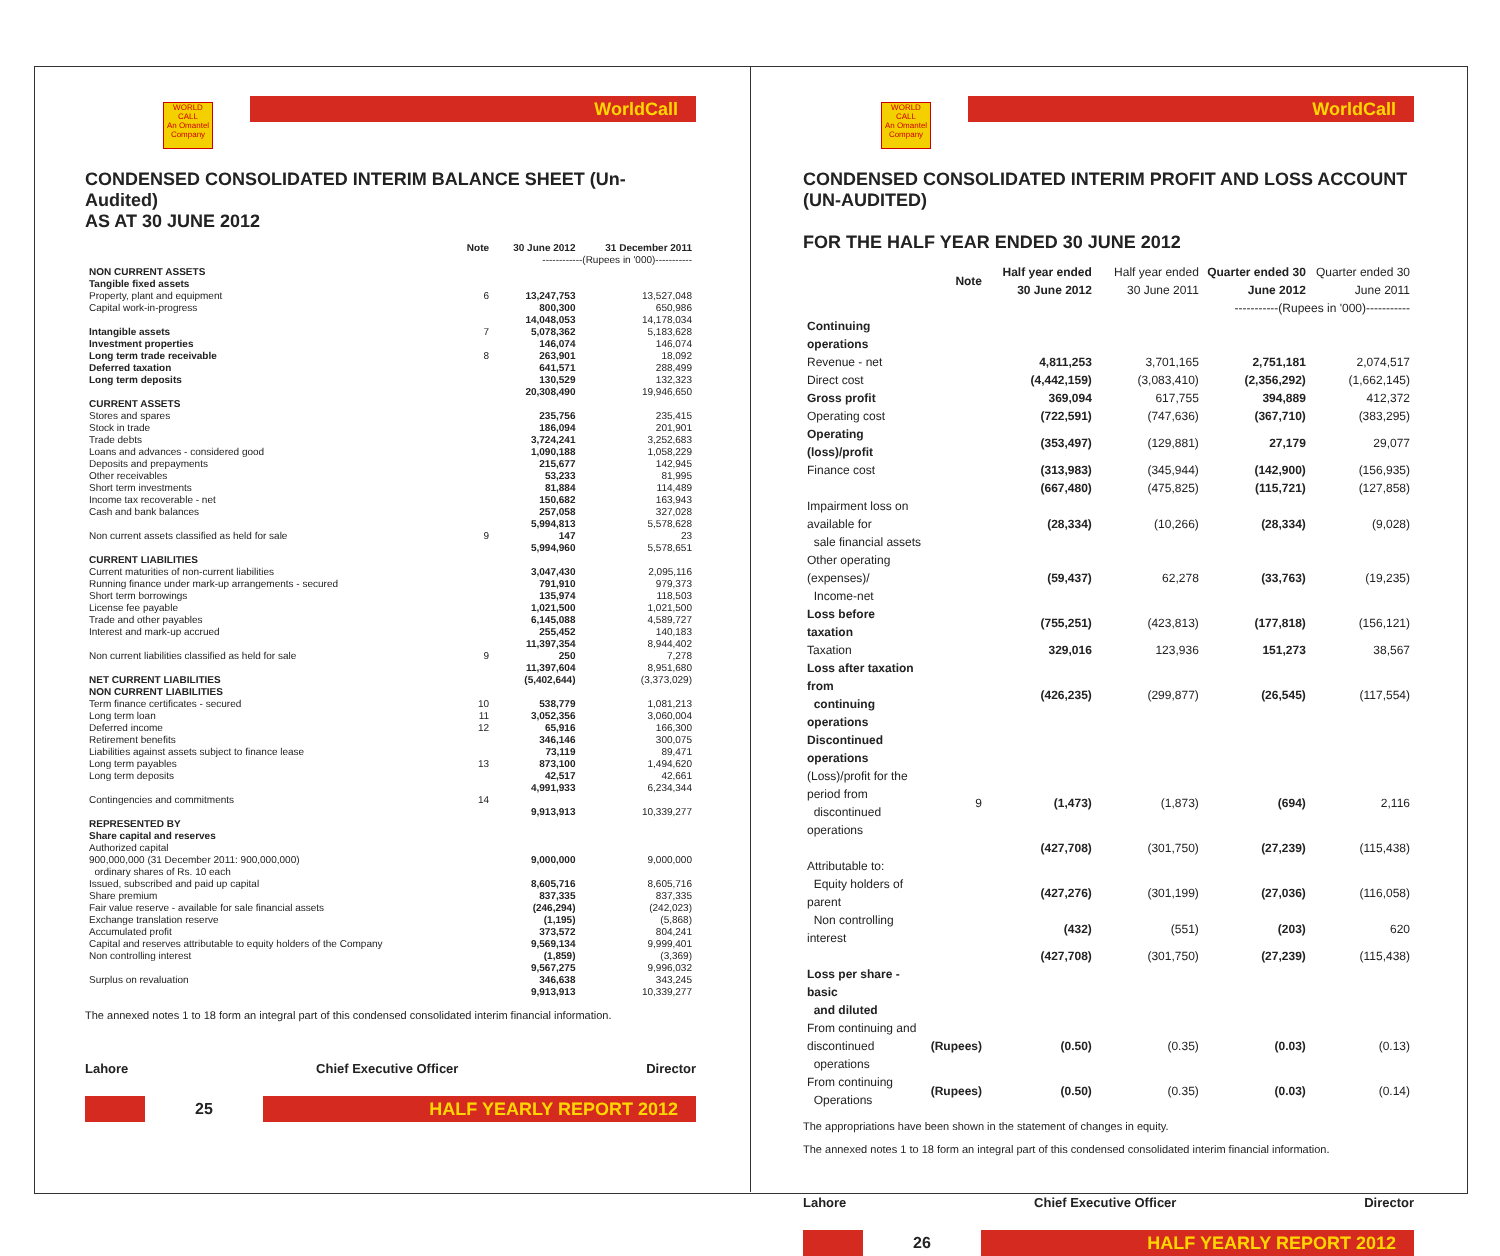WorldCall
WORLD CALL
An Omantel Company
CONDENSED CONSOLIDATED INTERIM BALANCE SHEET (Un-Audited)
AS AT 30 JUNE 2012
| | Note | 30 June 2012 | 31 December 2011 |
| --- | --- | --- | --- |
| | | ------------(Rupees in '000)----------- | |
| NON CURRENT ASSETS | | | |
| Tangible fixed assets | | | |
| Property, plant and equipment | 6 | 13,247,753 | 13,527,048 |
| Capital work-in-progress | | 800,300 | 650,986 |
| | | 14,048,053 | 14,178,034 |
| Intangible assets | 7 | 5,078,362 | 5,183,628 |
| Investment properties | | 146,074 | 146,074 |
| Long term trade receivable | 8 | 263,901 | 18,092 |
| Deferred taxation | | 641,571 | 288,499 |
| Long term deposits | | 130,529 | 132,323 |
| | | 20,308,490 | 19,946,650 |
| CURRENT ASSETS | | | |
| Stores and spares | | 235,756 | 235,415 |
| Stock in trade | | 186,094 | 201,901 |
| Trade debts | | 3,724,241 | 3,252,683 |
| Loans and advances - considered good | | 1,090,188 | 1,058,229 |
| Deposits and prepayments | | 215,677 | 142,945 |
| Other receivables | | 53,233 | 81,995 |
| Short term investments | | 81,884 | 114,489 |
| Income tax recoverable - net | | 150,682 | 163,943 |
| Cash and bank balances | | 257,058 | 327,028 |
| | | 5,994,813 | 5,578,628 |
| Non current assets classified as held for sale | 9 | 147 | 23 |
| | | 5,994,960 | 5,578,651 |
| CURRENT LIABILITIES | | | |
| Current maturities of non-current liabilities | | 3,047,430 | 2,095,116 |
| Running finance under mark-up arrangements - secured | | 791,910 | 979,373 |
| Short term borrowings | | 135,974 | 118,503 |
| License fee payable | | 1,021,500 | 1,021,500 |
| Trade and other payables | | 6,145,088 | 4,589,727 |
| Interest and mark-up accrued | | 255,452 | 140,183 |
| | | 11,397,354 | 8,944,402 |
| Non current liabilities classified as held for sale | 9 | 250 | 7,278 |
| | | 11,397,604 | 8,951,680 |
| NET CURRENT LIABILITIES | | (5,402,644) | (3,373,029) |
| NON CURRENT LIABILITIES | | | |
| Term finance certificates - secured | 10 | 538,779 | 1,081,213 |
| Long term loan | 11 | 3,052,356 | 3,060,004 |
| Deferred income | 12 | 65,916 | 166,300 |
| Retirement benefits | | 346,146 | 300,075 |
| Liabilities against assets subject to finance lease | | 73,119 | 89,471 |
| Long term payables | 13 | 873,100 | 1,494,620 |
| Long term deposits | | 42,517 | 42,661 |
| | | 4,991,933 | 6,234,344 |
| Contingencies and commitments | 14 | | |
| | | 9,913,913 | 10,339,277 |
| REPRESENTED BY | | | |
| Share capital and reserves | | | |
| Authorized capital 900,000,000 (31 December 2011: 900,000,000) ordinary shares of Rs. 10 each | | 9,000,000 | 9,000,000 |
| Issued, subscribed and paid up capital | | 8,605,716 | 8,605,716 |
| Share premium | | 837,335 | 837,335 |
| Fair value reserve - available for sale financial assets | | (246,294) | (242,023) |
| Exchange translation reserve | | (1,195) | (5,868) |
| Accumulated profit | | 373,572 | 804,241 |
| Capital and reserves attributable to equity holders of the Company | | 9,569,134 | 9,999,401 |
| Non controlling interest | | (1,859) | (3,369) |
| | | 9,567,275 | 9,996,032 |
| Surplus on revaluation | | 346,638 | 343,245 |
| | | 9,913,913 | 10,339,277 |
The annexed notes 1 to 18 form an integral part of this condensed consolidated interim financial information.
Lahore Chief Executive Officer Director
25
HALF YEARLY REPORT 2012
WorldCall
WORLD CALL
An Omantel Company
CONDENSED CONSOLIDATED INTERIM PROFIT AND LOSS ACCOUNT (UN-AUDITED)
FOR THE HALF YEAR ENDED 30 JUNE 2012
| | Note | Half year ended 30 June 2012 | Half year ended 30 June 2011 | Quarter ended 30 June 2012 | Quarter ended 30 June 2011 |
| --- | --- | --- | --- | --- | --- |
| | | -----------(Rupees in '000)----------- | | | |
| Continuing operations | | | | | |
| Revenue - net | | 4,811,253 | 3,701,165 | 2,751,181 | 2,074,517 |
| Direct cost | | (4,442,159) | (3,083,410) | (2,356,292) | (1,662,145) |
| Gross profit | | 369,094 | 617,755 | 394,889 | 412,372 |
| Operating cost | | (722,591) | (747,636) | (367,710) | (383,295) |
| Operating (loss)/profit | | (353,497) | (129,881) | 27,179 | 29,077 |
| Finance cost | | (313,983) | (345,944) | (142,900) | (156,935) |
| | | (667,480) | (475,825) | (115,721) | (127,858) |
| Impairment loss on available for sale financial assets | | (28,334) | (10,266) | (28,334) | (9,028) |
| Other operating (expenses)/ Income-net | | (59,437) | 62,278 | (33,763) | (19,235) |
| Loss before taxation | | (755,251) | (423,813) | (177,818) | (156,121) |
| Taxation | | 329,016 | 123,936 | 151,273 | 38,567 |
| Loss after taxation from continuing operations | | (426,235) | (299,877) | (26,545) | (117,554) |
| Discontinued operations | | | | | |
| (Loss)/profit for the period from discontinued operations | 9 | (1,473) | (1,873) | (694) | 2,116 |
| | | (427,708) | (301,750) | (27,239) | (115,438) |
| Attributable to: | | | | | |
| Equity holders of parent | | (427,276) | (301,199) | (27,036) | (116,058) |
| Non controlling interest | | (432) | (551) | (203) | 620 |
| | | (427,708) | (301,750) | (27,239) | (115,438) |
| Loss per share - basic and diluted | | | | | |
| From continuing and discontinued operations | (Rupees) | (0.50) | (0.35) | (0.03) | (0.13) |
| From continuing Operations | (Rupees) | (0.50) | (0.35) | (0.03) | (0.14) |
The appropriations have been shown in the statement of changes in equity.
The annexed notes 1 to 18 form an integral part of this condensed consolidated interim financial information.
Lahore Chief Executive Officer Director
26
HALF YEARLY REPORT 2012